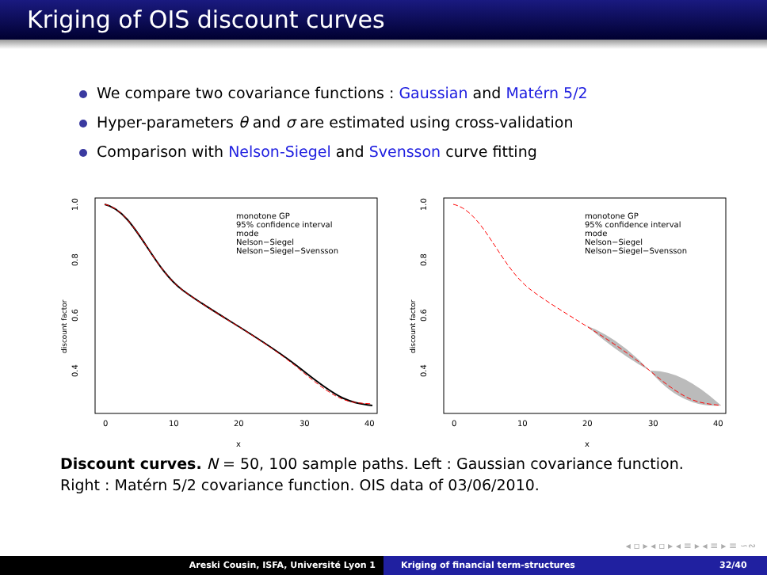Kriging of OIS discount curves
We compare two covariance functions : Gaussian and Matérn 5/2
Hyper-parameters θ and σ are estimated using cross-validation
Comparison with Nelson-Siegel and Svensson curve fitting
1.0
0.8
0.6
0.4
discount factor
0
10
20
30
40
x
monotone GP
95% confidence interval
mode
Nelson−Siegel
Nelson−Siegel−Svensson
1.0
0.8
0.6
0.4
discount factor
0
10
20
30
40
x
monotone GP
95% confidence interval
mode
Nelson−Siegel
Nelson−Siegel−Svensson
Discount curves. N = 50, 100 sample paths. Left : Gaussian covariance function. Right : Matérn 5/2 covariance function. OIS data of 03/06/2010.
◂ ▫ ▸ ◂ ▫ ▸ ◂ ≡ ▸ ◂ ≡ ▸ ≡ ∽∾
Areski Cousin, ISFA, Université Lyon 1 Kriging of financial term-structures
32/40